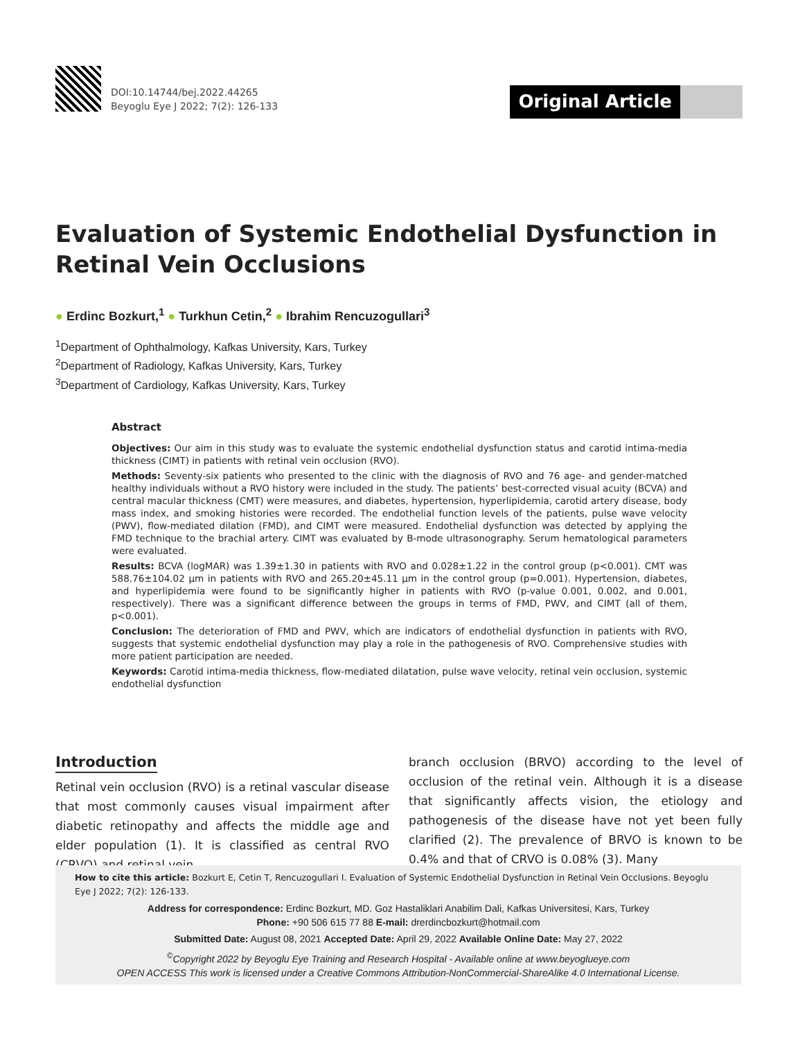DOI:10.14744/bej.2022.44265
Beyoglu Eye J 2022; 7(2): 126-133
Original Article
Evaluation of Systemic Endothelial Dysfunction in Retinal Vein Occlusions
● Erdinc Bozkurt,<sup>1</sup> ● Turkhun Cetin,<sup>2</sup> ● Ibrahim Rencuzogullari<sup>3</sup>
<sup>1</sup> Department of Ophthalmology, Kafkas University, Kars, Turkey
<sup>2</sup> Department of Radiology, Kafkas University, Kars, Turkey
<sup>3</sup> Department of Cardiology, Kafkas University, Kars, Turkey
Abstract
Objectives: Our aim in this study was to evaluate the systemic endothelial dysfunction status and carotid intima-media thickness (CIMT) in patients with retinal vein occlusion (RVO).
Methods: Seventy-six patients who presented to the clinic with the diagnosis of RVO and 76 age- and gender-matched healthy individuals without a RVO history were included in the study. The patients’ best-corrected visual acuity (BCVA) and central macular thickness (CMT) were measures, and diabetes, hypertension, hyperlipidemia, carotid artery disease, body mass index, and smoking histories were recorded. The endothelial function levels of the patients, pulse wave velocity (PWV), flow-mediated dilation (FMD), and CIMT were measured. Endothelial dysfunction was detected by applying the FMD technique to the brachial artery. CIMT was evaluated by B-mode ultrasonography. Serum hematological parameters were evaluated.
Results: BCVA (logMAR) was 1.39±1.30 in patients with RVO and 0.028±1.22 in the control group (p<0.001). CMT was 588.76±104.02 µm in patients with RVO and 265.20±45.11 µm in the control group (p=0.001). Hypertension, diabetes, and hyperlipidemia were found to be significantly higher in patients with RVO (p-value 0.001, 0.002, and 0.001, respectively). There was a significant difference between the groups in terms of FMD, PWV, and CIMT (all of them, p<0.001).
Conclusion: The deterioration of FMD and PWV, which are indicators of endothelial dysfunction in patients with RVO, suggests that systemic endothelial dysfunction may play a role in the pathogenesis of RVO. Comprehensive studies with more patient participation are needed.
Keywords: Carotid intima-media thickness, flow-mediated dilatation, pulse wave velocity, retinal vein occlusion, systemic endothelial dysfunction
Introduction
Retinal vein occlusion (RVO) is a retinal vascular disease that most commonly causes visual impairment after diabetic retinopathy and affects the middle age and elder population (1). It is classified as central RVO (CRVO) and retinal vein
branch occlusion (BRVO) according to the level of occlusion of the retinal vein. Although it is a disease that significantly affects vision, the etiology and pathogenesis of the disease have not yet been fully clarified (2). The prevalence of BRVO is known to be 0.4% and that of CRVO is 0.08% (3). Many
How to cite this article: Bozkurt E, Cetin T, Rencuzogullari I. Evaluation of Systemic Endothelial Dysfunction in Retinal Vein Occlusions. Beyoglu Eye J 2022; 7(2): 126-133.
Address for correspondence: Erdinc Bozkurt, MD. Goz Hastaliklari Anabilim Dali, Kafkas Universitesi, Kars, Turkey
Phone: +90 506 615 77 88 E-mail: drerdincbozkurt@hotmail.com
Submitted Date: August 08, 2021 Accepted Date: April 29, 2022 Available Online Date: May 27, 2022
<sup>©</sup>Copyright 2022 by Beyoglu Eye Training and Research Hospital - Available online at www.beyoglueye.com
OPEN ACCESS This work is licensed under a Creative Commons Attribution-NonCommercial-ShareAlike 4.0 International License.